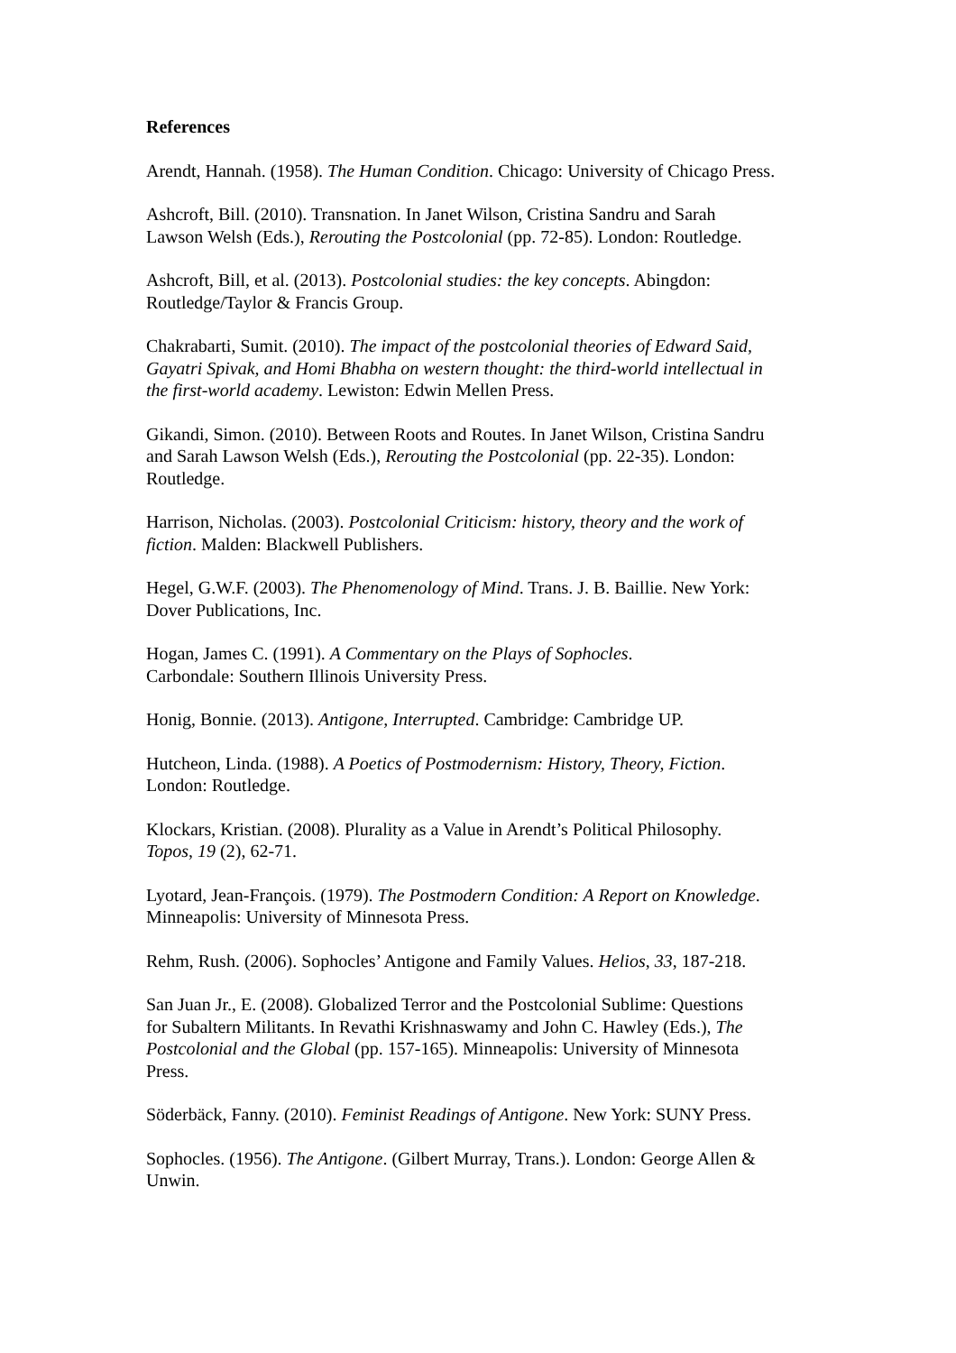References
Arendt, Hannah. (1958). The Human Condition. Chicago: University of Chicago Press.
Ashcroft, Bill. (2010). Transnation. In Janet Wilson, Cristina Sandru and Sarah
Lawson Welsh (Eds.), Rerouting the Postcolonial (pp. 72-85). London: Routledge.
Ashcroft, Bill, et al. (2013). Postcolonial studies: the key concepts. Abingdon:
Routledge/Taylor & Francis Group.
Chakrabarti, Sumit. (2010). The impact of the postcolonial theories of Edward Said,
Gayatri Spivak, and Homi Bhabha on western thought: the third-world intellectual in
the first-world academy. Lewiston: Edwin Mellen Press.
Gikandi, Simon. (2010). Between Roots and Routes. In Janet Wilson, Cristina Sandru
and Sarah Lawson Welsh (Eds.), Rerouting the Postcolonial (pp. 22-35). London:
Routledge.
Harrison, Nicholas. (2003). Postcolonial Criticism: history, theory and the work of
fiction. Malden: Blackwell Publishers.
Hegel, G.W.F. (2003). The Phenomenology of Mind. Trans. J. B. Baillie. New York:
Dover Publications, Inc.
Hogan, James C. (1991). A Commentary on the Plays of Sophocles.
Carbondale: Southern Illinois University Press.
Honig, Bonnie. (2013). Antigone, Interrupted. Cambridge: Cambridge UP.
Hutcheon, Linda. (1988). A Poetics of Postmodernism: History, Theory, Fiction.
London: Routledge.
Klockars, Kristian. (2008). Plurality as a Value in Arendt’s Political Philosophy.
Topos, 19 (2), 62-71.
Lyotard, Jean-François. (1979). The Postmodern Condition: A Report on Knowledge.
Minneapolis: University of Minnesota Press.
Rehm, Rush. (2006). Sophocles’ Antigone and Family Values. Helios, 33, 187-218.
San Juan Jr., E. (2008). Globalized Terror and the Postcolonial Sublime: Questions
for Subaltern Militants. In Revathi Krishnaswamy and John C. Hawley (Eds.), The
Postcolonial and the Global (pp. 157-165). Minneapolis: University of Minnesota
Press.
Söderbäck, Fanny. (2010). Feminist Readings of Antigone. New York: SUNY Press.
Sophocles. (1956). The Antigone. (Gilbert Murray, Trans.). London: George Allen &
Unwin.